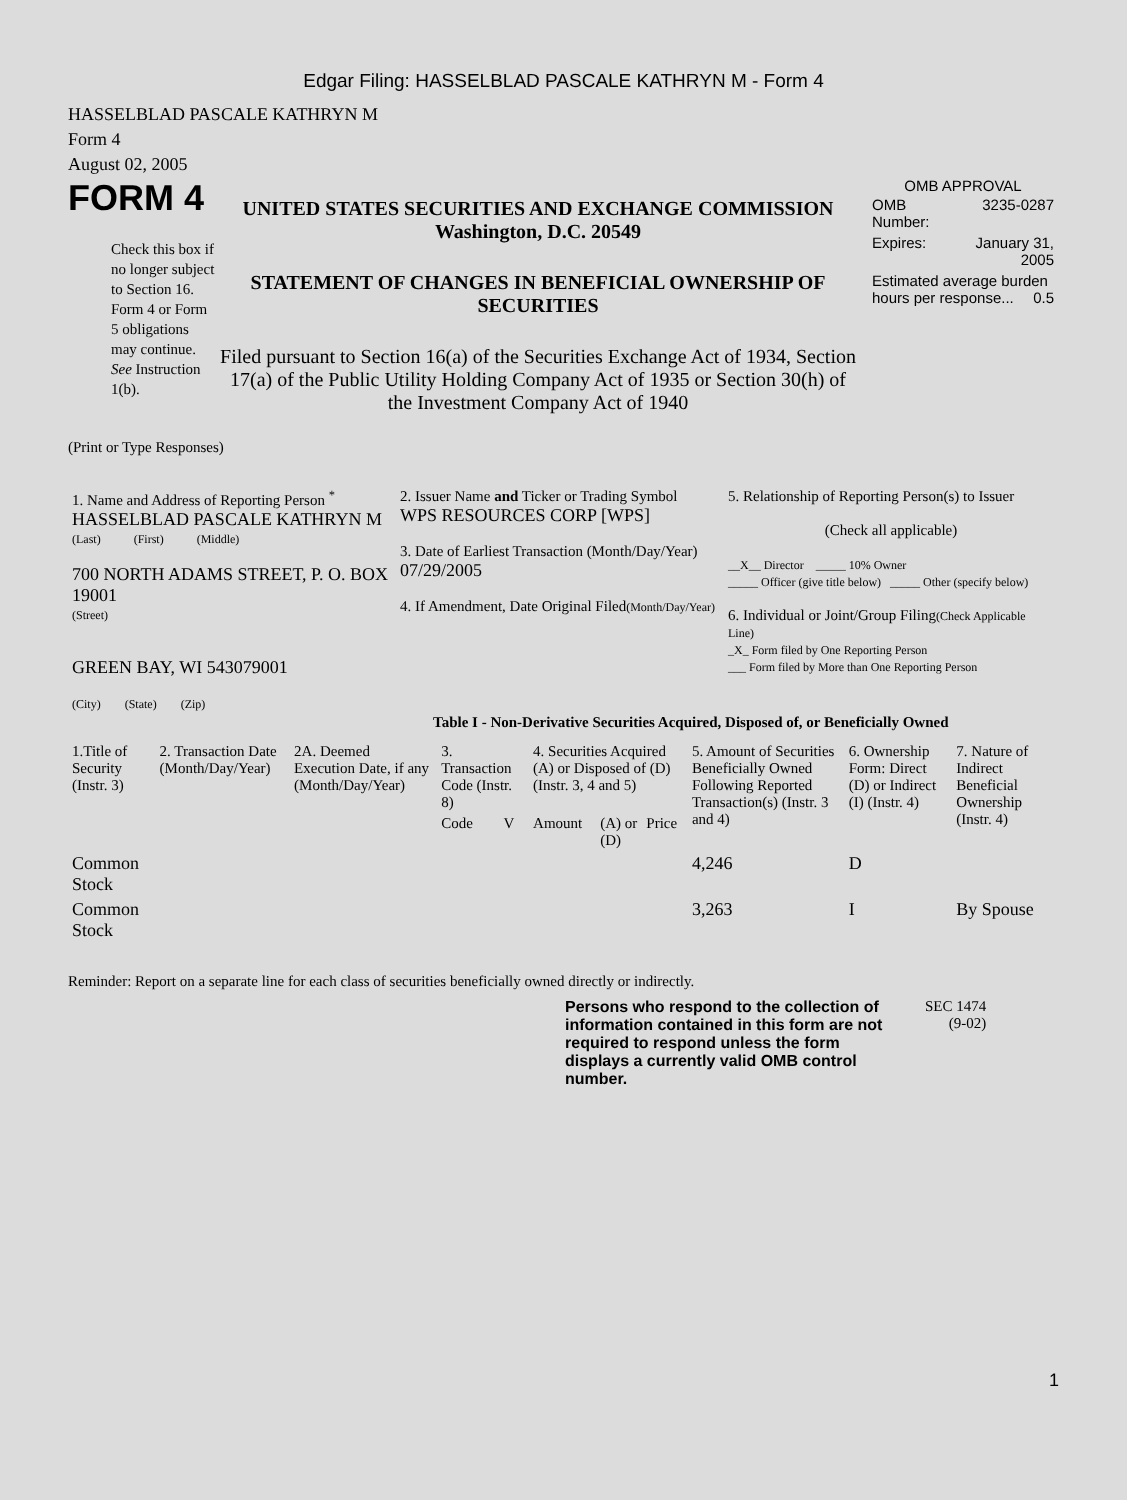Edgar Filing: HASSELBLAD PASCALE KATHRYN M - Form 4
HASSELBLAD PASCALE KATHRYN M
Form 4
August 02, 2005
FORM 4
Check this box if no longer subject to Section 16. Form 4 or Form 5 obligations may continue. See Instruction 1(b).
UNITED STATES SECURITIES AND EXCHANGE COMMISSION
Washington, D.C. 20549
STATEMENT OF CHANGES IN BENEFICIAL OWNERSHIP OF SECURITIES
Filed pursuant to Section 16(a) of the Securities Exchange Act of 1934, Section 17(a) of the Public Utility Holding Company Act of 1935 or Section 30(h) of the Investment Company Act of 1940
OMB APPROVAL
| OMB Number: | 3235-0287 |
| Expires: | January 31, 2005 |
| Estimated average burden hours per response... 0.5 | |
(Print or Type Responses)
| 1. Name and Address of Reporting Person <sup>*</sup> HASSELBLAD PASCALE KATHRYN M (Last) (First) (Middle) 700 NORTH ADAMS STREET, P. O. BOX 19001 (Street) GREEN BAY, WI 543079001 (City) (State) (Zip) | 2. Issuer Name and Ticker or Trading Symbol WPS RESOURCES CORP [WPS] 3. Date of Earliest Transaction (Month/Day/Year) 07/29/2005 4. If Amendment, Date Original Filed (Month/Day/Year) | 5. Relationship of Reporting Person(s) to Issuer (Check all applicable) __X__ Director _____ 10% Owner _____ Officer (give title below) _____ Other (specify below) 6. Individual or Joint/Group Filing (Check Applicable Line) _X_ Form filed by One Reporting Person ___ Form filed by More than One Reporting Person |
Table I - Non-Derivative Securities Acquired, Disposed of, or Beneficially Owned
| 1.Title of Security (Instr. 3) | 2. Transaction Date (Month/Day/Year) | 2A. Deemed Execution Date, if any (Month/Day/Year) | 3. Transaction Code (Instr. 8) | | 4. Securities Acquired (A) or Disposed of (D) (Instr. 3, 4 and 5) | | | 5. Amount of Securities Beneficially Owned Following Reported Transaction(s) (Instr. 3 and 4) | 6. Ownership Form: Direct (D) or Indirect (I) (Instr. 4) | 7. Nature of Indirect Beneficial Ownership (Instr. 4) |
| --- | --- | --- | --- | --- | --- | --- | --- | --- | --- | --- |
| | | | Code | V | Amount | (A) or (D) | Price | | | |
| Common Stock | | | | | | | | 4,246 | D | |
| Common Stock | | | | | | | | 3,263 | I | By Spouse |
Reminder: Report on a separate line for each class of securities beneficially owned directly or indirectly.
Persons who respond to the collection of information contained in this form are not required to respond unless the form displays a currently valid OMB control number.
SEC 1474
(9-02)
1